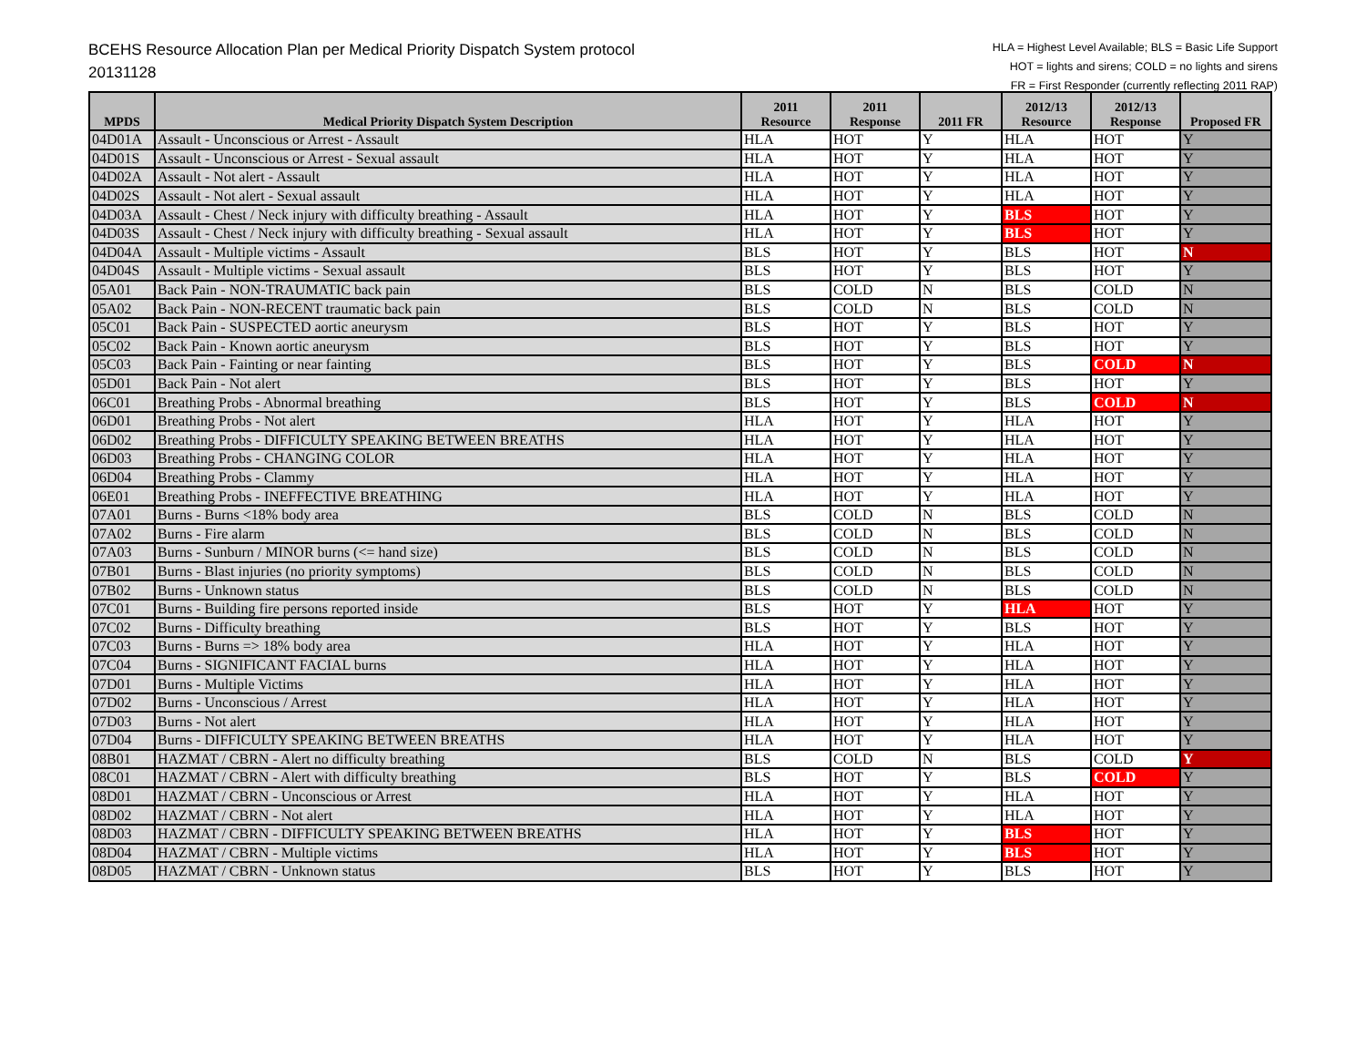BCEHS Resource Allocation Plan per Medical Priority Dispatch System protocol
20131128
HLA = Highest Level Available; BLS = Basic Life Support
HOT = lights and sirens; COLD = no lights and sirens
FR = First Responder (currently reflecting 2011 RAP)
| MPDS | Medical Priority Dispatch System Description | 2011 Resource | 2011 Response | 2011 FR | 2012/13 Resource | 2012/13 Response | Proposed FR |
| --- | --- | --- | --- | --- | --- | --- | --- |
| 04D01A | Assault - Unconscious or Arrest - Assault | HLA | HOT | Y | HLA | HOT | Y |
| 04D01S | Assault - Unconscious or Arrest - Sexual assault | HLA | HOT | Y | HLA | HOT | Y |
| 04D02A | Assault - Not alert - Assault | HLA | HOT | Y | HLA | HOT | Y |
| 04D02S | Assault - Not alert - Sexual assault | HLA | HOT | Y | HLA | HOT | Y |
| 04D03A | Assault - Chest / Neck injury with difficulty breathing - Assault | HLA | HOT | Y | BLS | HOT | Y |
| 04D03S | Assault - Chest / Neck injury with difficulty breathing - Sexual assault | HLA | HOT | Y | BLS | HOT | Y |
| 04D04A | Assault - Multiple victims - Assault | BLS | HOT | Y | BLS | HOT | N |
| 04D04S | Assault - Multiple victims - Sexual assault | BLS | HOT | Y | BLS | HOT | Y |
| 05A01 | Back Pain - NON-TRAUMATIC back pain | BLS | COLD | N | BLS | COLD | N |
| 05A02 | Back Pain - NON-RECENT traumatic back pain | BLS | COLD | N | BLS | COLD | N |
| 05C01 | Back Pain - SUSPECTED aortic aneurysm | BLS | HOT | Y | BLS | HOT | Y |
| 05C02 | Back Pain - Known aortic aneurysm | BLS | HOT | Y | BLS | HOT | Y |
| 05C03 | Back Pain - Fainting or near fainting | BLS | HOT | Y | BLS | COLD | N |
| 05D01 | Back Pain - Not alert | BLS | HOT | Y | BLS | HOT | Y |
| 06C01 | Breathing Probs - Abnormal breathing | BLS | HOT | Y | BLS | COLD | N |
| 06D01 | Breathing Probs - Not alert | HLA | HOT | Y | HLA | HOT | Y |
| 06D02 | Breathing Probs - DIFFICULTY SPEAKING BETWEEN BREATHS | HLA | HOT | Y | HLA | HOT | Y |
| 06D03 | Breathing Probs - CHANGING COLOR | HLA | HOT | Y | HLA | HOT | Y |
| 06D04 | Breathing Probs - Clammy | HLA | HOT | Y | HLA | HOT | Y |
| 06E01 | Breathing Probs - INEFFECTIVE BREATHING | HLA | HOT | Y | HLA | HOT | Y |
| 07A01 | Burns - Burns <18% body area | BLS | COLD | N | BLS | COLD | N |
| 07A02 | Burns - Fire alarm | BLS | COLD | N | BLS | COLD | N |
| 07A03 | Burns - Sunburn / MINOR burns (<= hand size) | BLS | COLD | N | BLS | COLD | N |
| 07B01 | Burns - Blast injuries (no priority symptoms) | BLS | COLD | N | BLS | COLD | N |
| 07B02 | Burns - Unknown status | BLS | COLD | N | BLS | COLD | N |
| 07C01 | Burns - Building fire persons reported inside | BLS | HOT | Y | HLA | HOT | Y |
| 07C02 | Burns - Difficulty breathing | BLS | HOT | Y | BLS | HOT | Y |
| 07C03 | Burns - Burns => 18% body area | HLA | HOT | Y | HLA | HOT | Y |
| 07C04 | Burns - SIGNIFICANT FACIAL burns | HLA | HOT | Y | HLA | HOT | Y |
| 07D01 | Burns - Multiple Victims | HLA | HOT | Y | HLA | HOT | Y |
| 07D02 | Burns - Unconscious / Arrest | HLA | HOT | Y | HLA | HOT | Y |
| 07D03 | Burns - Not alert | HLA | HOT | Y | HLA | HOT | Y |
| 07D04 | Burns - DIFFICULTY SPEAKING BETWEEN BREATHS | HLA | HOT | Y | HLA | HOT | Y |
| 08B01 | HAZMAT / CBRN - Alert no difficulty breathing | BLS | COLD | N | BLS | COLD | Y |
| 08C01 | HAZMAT / CBRN - Alert with difficulty breathing | BLS | HOT | Y | BLS | COLD | Y |
| 08D01 | HAZMAT / CBRN - Unconscious or Arrest | HLA | HOT | Y | HLA | HOT | Y |
| 08D02 | HAZMAT / CBRN - Not alert | HLA | HOT | Y | HLA | HOT | Y |
| 08D03 | HAZMAT / CBRN - DIFFICULTY SPEAKING BETWEEN BREATHS | HLA | HOT | Y | BLS | HOT | Y |
| 08D04 | HAZMAT / CBRN - Multiple victims | HLA | HOT | Y | BLS | HOT | Y |
| 08D05 | HAZMAT / CBRN - Unknown status | BLS | HOT | Y | BLS | HOT | Y |